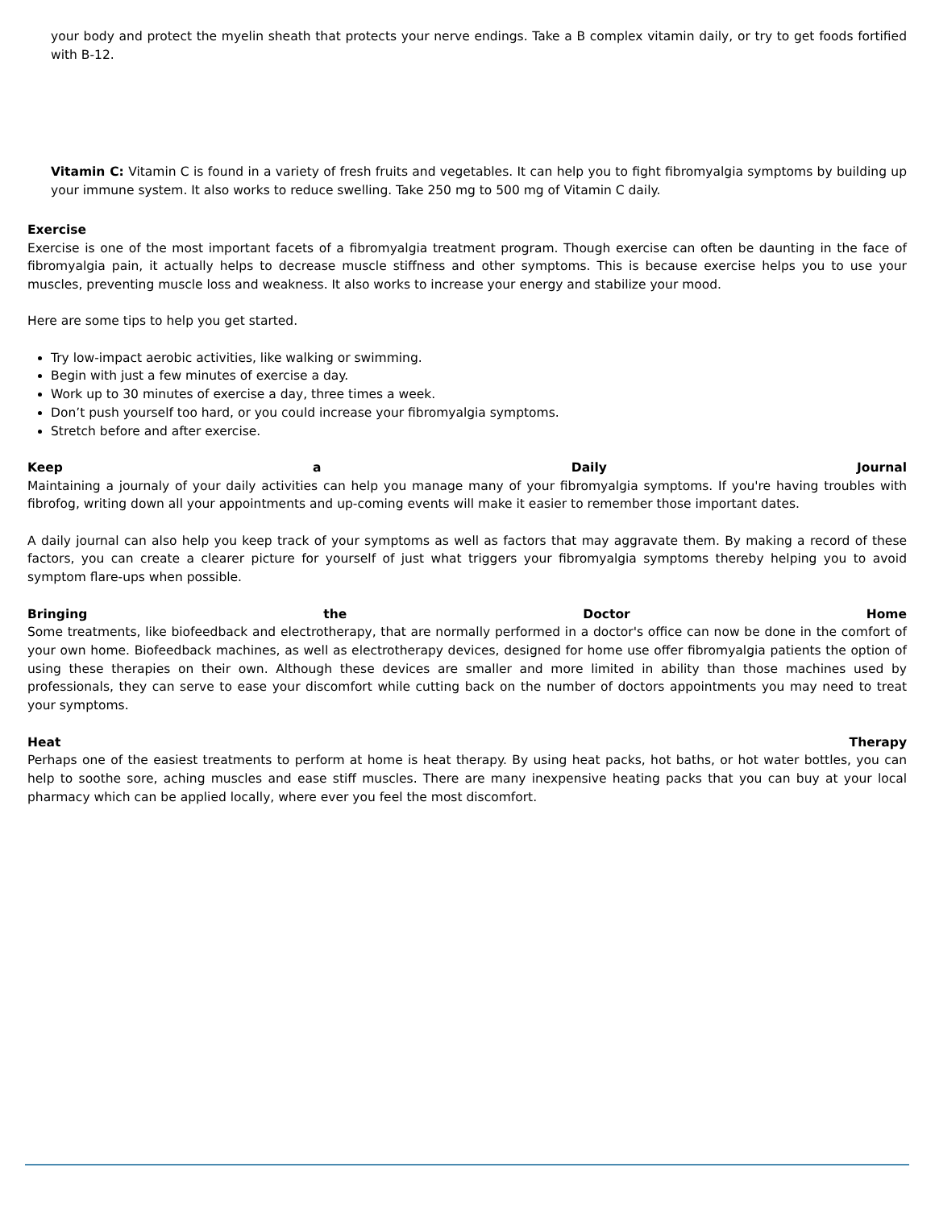your body and protect the myelin sheath that protects your nerve endings. Take a B complex vitamin daily, or try to get foods fortified with B-12.
Vitamin C: Vitamin C is found in a variety of fresh fruits and vegetables. It can help you to fight fibromyalgia symptoms by building up your immune system. It also works to reduce swelling. Take 250 mg to 500 mg of Vitamin C daily.
Exercise
Exercise is one of the most important facets of a fibromyalgia treatment program. Though exercise can often be daunting in the face of fibromyalgia pain, it actually helps to decrease muscle stiffness and other symptoms. This is because exercise helps you to use your muscles, preventing muscle loss and weakness. It also works to increase your energy and stabilize your mood.
Here are some tips to help you get started.
Try low-impact aerobic activities, like walking or swimming.
Begin with just a few minutes of exercise a day.
Work up to 30 minutes of exercise a day, three times a week.
Don’t push yourself too hard, or you could increase your fibromyalgia symptoms.
Stretch before and after exercise.
Keep a Daily Journal
Maintaining a journaly of your daily activities can help you manage many of your fibromyalgia symptoms. If you're having troubles with fibrofog, writing down all your appointments and up-coming events will make it easier to remember those important dates.
A daily journal can also help you keep track of your symptoms as well as factors that may aggravate them. By making a record of these factors, you can create a clearer picture for yourself of just what triggers your fibromyalgia symptoms thereby helping you to avoid symptom flare-ups when possible.
Bringing the Doctor Home
Some treatments, like biofeedback and electrotherapy, that are normally performed in a doctor's office can now be done in the comfort of your own home. Biofeedback machines, as well as electrotherapy devices, designed for home use offer fibromyalgia patients the option of using these therapies on their own. Although these devices are smaller and more limited in ability than those machines used by professionals, they can serve to ease your discomfort while cutting back on the number of doctors appointments you may need to treat your symptoms.
Heat Therapy
Perhaps one of the easiest treatments to perform at home is heat therapy. By using heat packs, hot baths, or hot water bottles, you can help to soothe sore, aching muscles and ease stiff muscles. There are many inexpensive heating packs that you can buy at your local pharmacy which can be applied locally, where ever you feel the most discomfort.